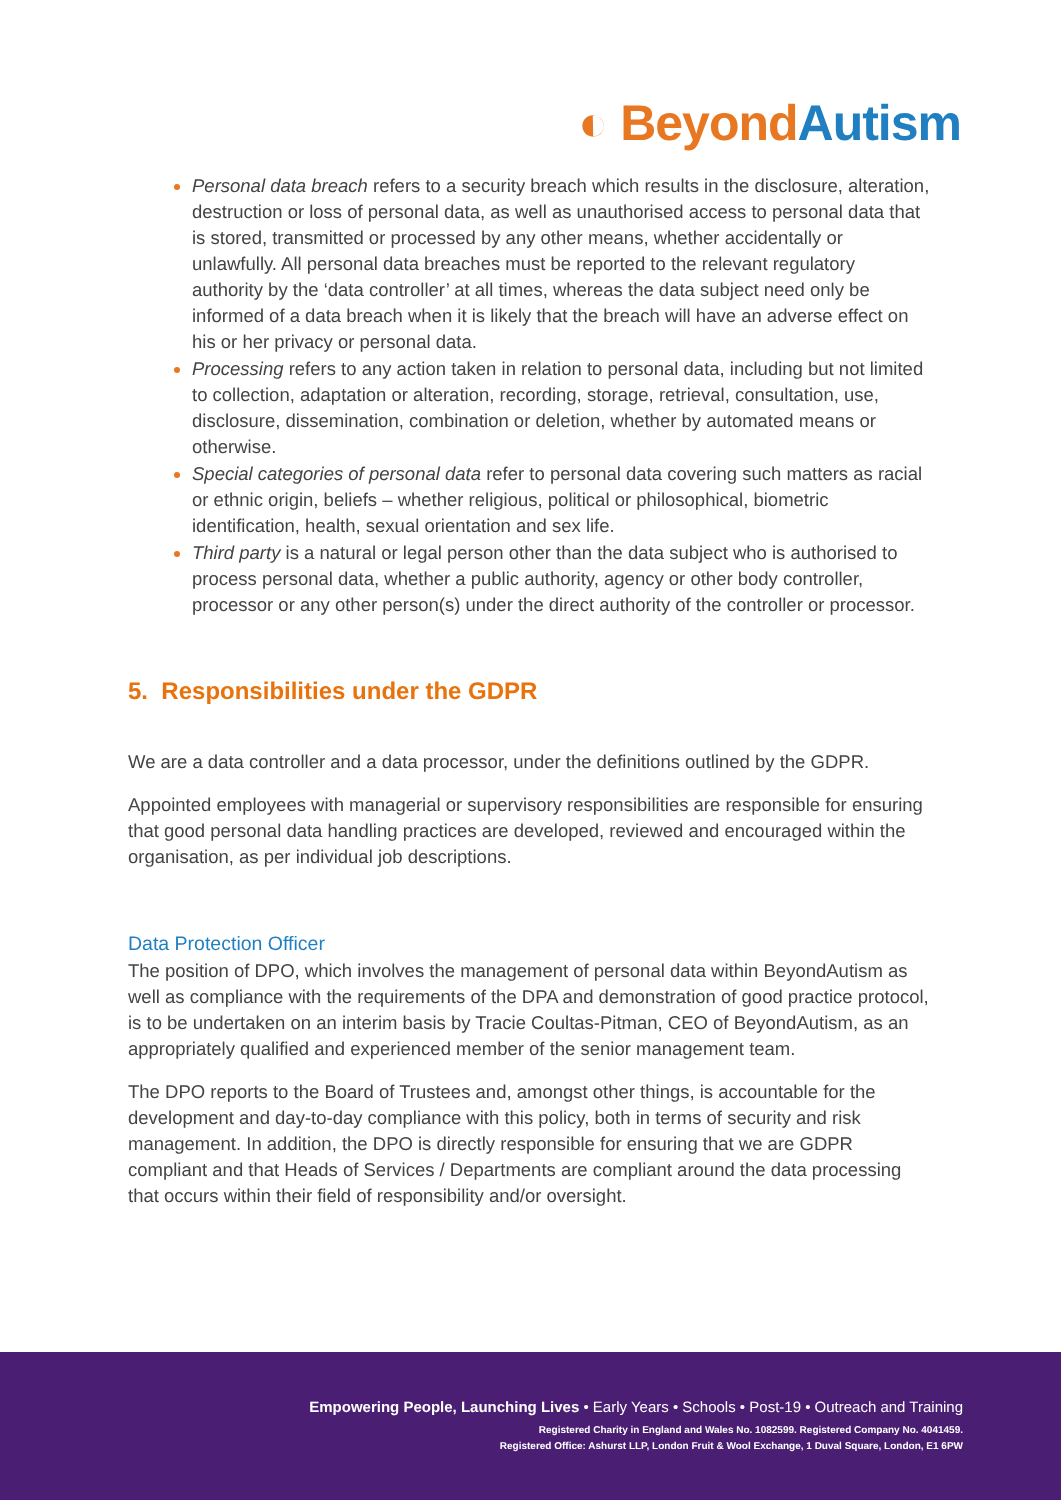◐ Beyond Autism
Personal data breach refers to a security breach which results in the disclosure, alteration, destruction or loss of personal data, as well as unauthorised access to personal data that is stored, transmitted or processed by any other means, whether accidentally or unlawfully. All personal data breaches must be reported to the relevant regulatory authority by the ‘data controller’ at all times, whereas the data subject need only be informed of a data breach when it is likely that the breach will have an adverse effect on his or her privacy or personal data.
Processing refers to any action taken in relation to personal data, including but not limited to collection, adaptation or alteration, recording, storage, retrieval, consultation, use, disclosure, dissemination, combination or deletion, whether by automated means or otherwise.
Special categories of personal data refer to personal data covering such matters as racial or ethnic origin, beliefs – whether religious, political or philosophical, biometric identification, health, sexual orientation and sex life.
Third party is a natural or legal person other than the data subject who is authorised to process personal data, whether a public authority, agency or other body controller, processor or any other person(s) under the direct authority of the controller or processor.
5. Responsibilities under the GDPR
We are a data controller and a data processor, under the definitions outlined by the GDPR.
Appointed employees with managerial or supervisory responsibilities are responsible for ensuring that good personal data handling practices are developed, reviewed and encouraged within the organisation, as per individual job descriptions.
Data Protection Officer
The position of DPO, which involves the management of personal data within BeyondAutism as well as compliance with the requirements of the DPA and demonstration of good practice protocol, is to be undertaken on an interim basis by Tracie Coultas-Pitman, CEO of BeyondAutism, as an appropriately qualified and experienced member of the senior management team.
The DPO reports to the Board of Trustees and, amongst other things, is accountable for the development and day-to-day compliance with this policy, both in terms of security and risk management. In addition, the DPO is directly responsible for ensuring that we are GDPR compliant and that Heads of Services / Departments are compliant around the data processing that occurs within their field of responsibility and/or oversight.
Empowering People, Launching Lives • Early Years • Schools • Post-19 • Outreach and Training
Registered Charity in England and Wales No. 1082599. Registered Company No. 4041459.
Registered Office: Ashurst LLP, London Fruit & Wool Exchange, 1 Duval Square, London, E1 6PW